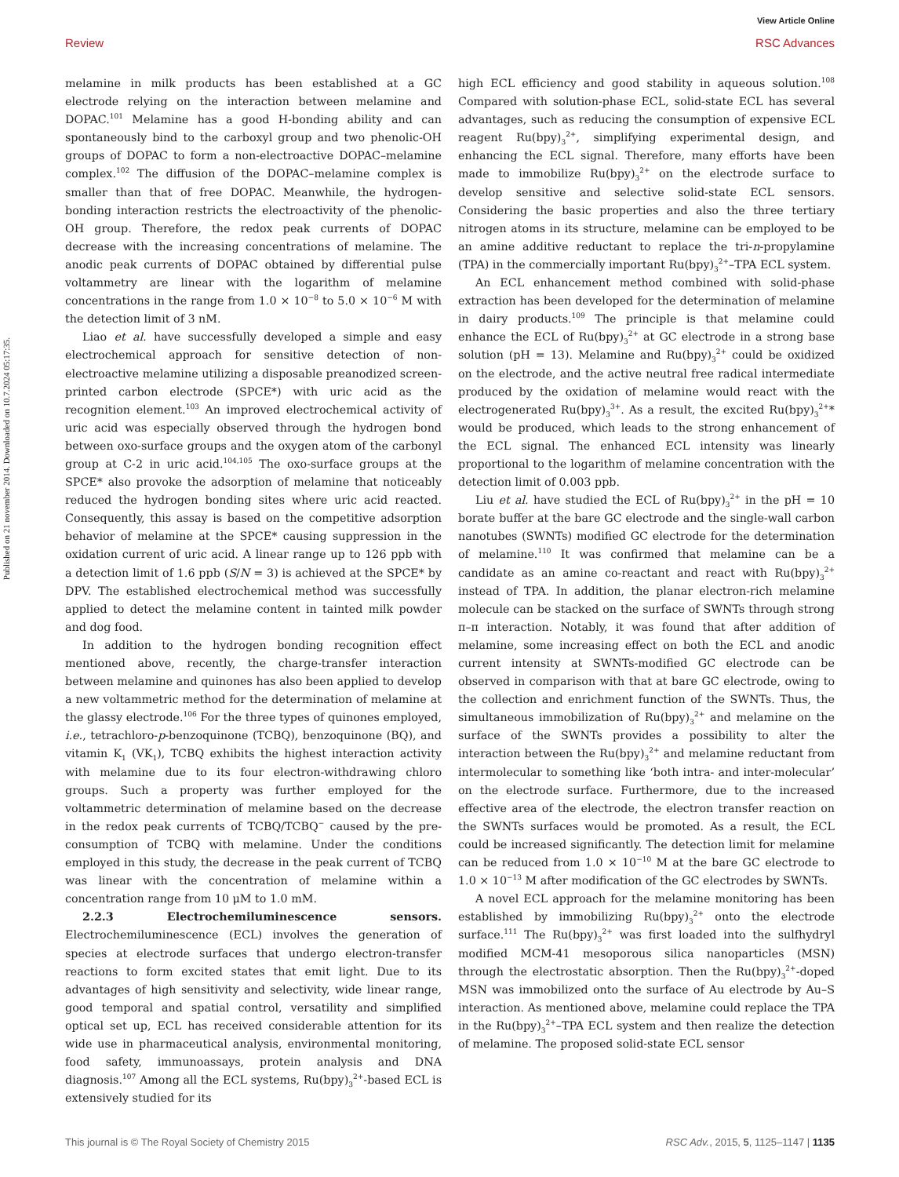View Article Online
Review RSC Advances
Published on 21 november 2014. Downloaded on 10.7.2024 05:17:35.
melamine in milk products has been established at a GC electrode relying on the interaction between melamine and DOPAC.<sup>101</sup> Melamine has a good H-bonding ability and can spontaneously bind to the carboxyl group and two phenolic-OH groups of DOPAC to form a non-electroactive DOPAC–melamine complex.<sup>102</sup> The diffusion of the DOPAC–melamine complex is smaller than that of free DOPAC. Meanwhile, the hydrogen-bonding interaction restricts the electroactivity of the phenolic-OH group. Therefore, the redox peak currents of DOPAC decrease with the increasing concentrations of melamine. The anodic peak currents of DOPAC obtained by differential pulse voltammetry are linear with the logarithm of melamine concentrations in the range from 1.0 × 10<sup>−8</sup> to 5.0 × 10<sup>−6</sup> M with the detection limit of 3 nM.
Liao et al. have successfully developed a simple and easy electrochemical approach for sensitive detection of non-electroactive melamine utilizing a disposable preanodized screen-printed carbon electrode (SPCE*) with uric acid as the recognition element.<sup>103</sup> An improved electrochemical activity of uric acid was especially observed through the hydrogen bond between oxo-surface groups and the oxygen atom of the carbonyl group at C-2 in uric acid.<sup>104,105</sup> The oxo-surface groups at the SPCE* also provoke the adsorption of melamine that noticeably reduced the hydrogen bonding sites where uric acid reacted. Consequently, this assay is based on the competitive adsorption behavior of melamine at the SPCE* causing suppression in the oxidation current of uric acid. A linear range up to 126 ppb with a detection limit of 1.6 ppb (S/N = 3) is achieved at the SPCE* by DPV. The established electrochemical method was successfully applied to detect the melamine content in tainted milk powder and dog food.
In addition to the hydrogen bonding recognition effect mentioned above, recently, the charge-transfer interaction between melamine and quinones has also been applied to develop a new voltammetric method for the determination of melamine at the glassy electrode.<sup>106</sup> For the three types of quinones employed, i.e., tetrachloro-p-benzoquinone (TCBQ), benzoquinone (BQ), and vitamin K<sub>1</sub> (VK<sub>1</sub>), TCBQ exhibits the highest interaction activity with melamine due to its four electron-withdrawing chloro groups. Such a property was further employed for the voltammetric determination of melamine based on the decrease in the redox peak currents of TCBQ/TCBQ<sup>−</sup> caused by the pre-consumption of TCBQ with melamine. Under the conditions employed in this study, the decrease in the peak current of TCBQ was linear with the concentration of melamine within a concentration range from 10 μM to 1.0 mM.
2.2.3 Electrochemiluminescence sensors. Electrochemiluminescence (ECL) involves the generation of species at electrode surfaces that undergo electron-transfer reactions to form excited states that emit light. Due to its advantages of high sensitivity and selectivity, wide linear range, good temporal and spatial control, versatility and simplified optical set up, ECL has received considerable attention for its wide use in pharmaceutical analysis, environmental monitoring, food safety, immunoassays, protein analysis and DNA diagnosis.<sup>107</sup> Among all the ECL systems, Ru(bpy)<sub>3</sub><sup>2+</sup>-based ECL is extensively studied for its
high ECL efficiency and good stability in aqueous solution.<sup>108</sup> Compared with solution-phase ECL, solid-state ECL has several advantages, such as reducing the consumption of expensive ECL reagent Ru(bpy)<sub>3</sub><sup>2+</sup>, simplifying experimental design, and enhancing the ECL signal. Therefore, many efforts have been made to immobilize Ru(bpy)<sub>3</sub><sup>2+</sup> on the electrode surface to develop sensitive and selective solid-state ECL sensors. Considering the basic properties and also the three tertiary nitrogen atoms in its structure, melamine can be employed to be an amine additive reductant to replace the tri-n-propylamine (TPA) in the commercially important Ru(bpy)<sub>3</sub><sup>2+</sup>–TPA ECL system.
An ECL enhancement method combined with solid-phase extraction has been developed for the determination of melamine in dairy products.<sup>109</sup> The principle is that melamine could enhance the ECL of Ru(bpy)<sub>3</sub><sup>2+</sup> at GC electrode in a strong base solution (pH = 13). Melamine and Ru(bpy)<sub>3</sub><sup>2+</sup> could be oxidized on the electrode, and the active neutral free radical intermediate produced by the oxidation of melamine would react with the electrogenerated Ru(bpy)<sub>3</sub><sup>3+</sup>. As a result, the excited Ru(bpy)<sub>3</sub><sup>2+</sup>* would be produced, which leads to the strong enhancement of the ECL signal. The enhanced ECL intensity was linearly proportional to the logarithm of melamine concentration with the detection limit of 0.003 ppb.
Liu et al. have studied the ECL of Ru(bpy)<sub>3</sub><sup>2+</sup> in the pH = 10 borate buffer at the bare GC electrode and the single-wall carbon nanotubes (SWNTs) modified GC electrode for the determination of melamine.<sup>110</sup> It was confirmed that melamine can be a candidate as an amine co-reactant and react with Ru(bpy)<sub>3</sub><sup>2+</sup> instead of TPA. In addition, the planar electron-rich melamine molecule can be stacked on the surface of SWNTs through strong π–π interaction. Notably, it was found that after addition of melamine, some increasing effect on both the ECL and anodic current intensity at SWNTs-modified GC electrode can be observed in comparison with that at bare GC electrode, owing to the collection and enrichment function of the SWNTs. Thus, the simultaneous immobilization of Ru(bpy)<sub>3</sub><sup>2+</sup> and melamine on the surface of the SWNTs provides a possibility to alter the interaction between the Ru(bpy)<sub>3</sub><sup>2+</sup> and melamine reductant from intermolecular to something like ‘both intra- and inter-molecular’ on the electrode surface. Furthermore, due to the increased effective area of the electrode, the electron transfer reaction on the SWNTs surfaces would be promoted. As a result, the ECL could be increased significantly. The detection limit for melamine can be reduced from 1.0 × 10<sup>−10</sup> M at the bare GC electrode to 1.0 × 10<sup>−13</sup> M after modification of the GC electrodes by SWNTs.
A novel ECL approach for the melamine monitoring has been established by immobilizing Ru(bpy)<sub>3</sub><sup>2+</sup> onto the electrode surface.<sup>111</sup> The Ru(bpy)<sub>3</sub><sup>2+</sup> was first loaded into the sulfhydryl modified MCM-41 mesoporous silica nanoparticles (MSN) through the electrostatic absorption. Then the Ru(bpy)<sub>3</sub><sup>2+</sup>-doped MSN was immobilized onto the surface of Au electrode by Au–S interaction. As mentioned above, melamine could replace the TPA in the Ru(bpy)<sub>3</sub><sup>2+</sup>–TPA ECL system and then realize the detection of melamine. The proposed solid-state ECL sensor
This journal is © The Royal Society of Chemistry 2015 RSC Adv., 2015, 5, 1125–1147 | 1135